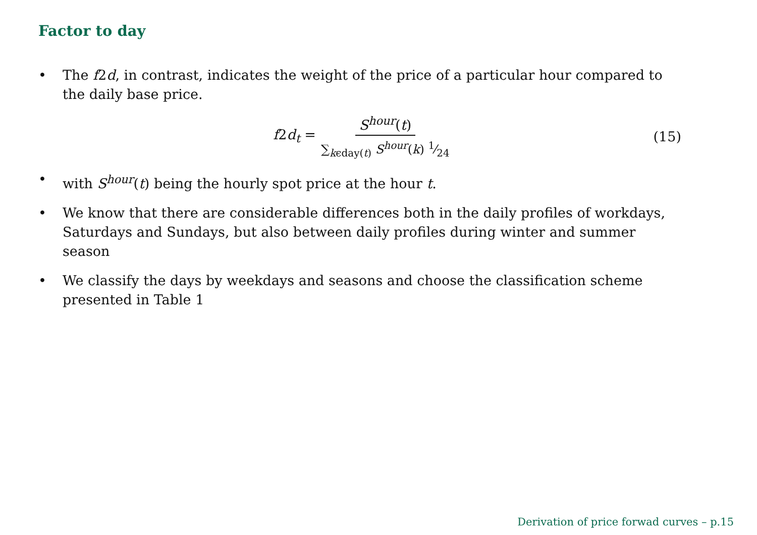Factor to day
• The f2d, in contrast, indicates the weight of the price of a particular hour compared to the daily base price.
f2d<sub>t</sub> = S<sup>hour</sup>(t) ∑<sub>kϵday(t)</sub> S<sup>hour</sup>(k) 1⁄24 (15)
• with S<sup>hour</sup>(t) being the hourly spot price at the hour t.
• We know that there are considerable differences both in the daily profiles of workdays, Saturdays and Sundays, but also between daily profiles during winter and summer season
• We classify the days by weekdays and seasons and choose the classification scheme presented in Table 1
Derivation of price forwad curves – p.15